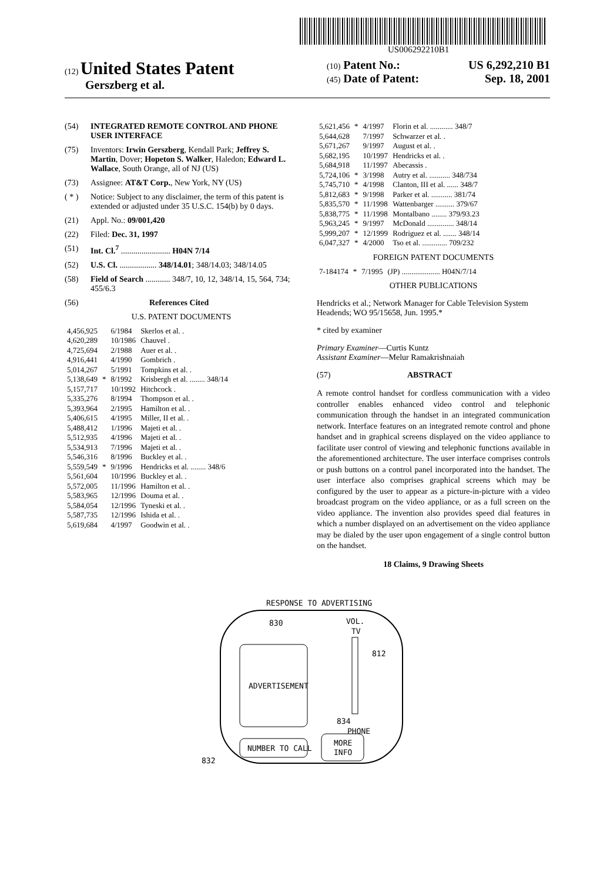US006292210B1
(12) United States Patent
Gerszberg et al.
(10) Patent No.: US 6,292,210 B1
(45) Date of Patent: Sep. 18, 2001
(54) INTEGRATED REMOTE CONTROL AND PHONE USER INTERFACE
(75) Inventors: Irwin Gerszberg, Kendall Park; Jeffrey S. Martin, Dover; Hopeton S. Walker, Haledon; Edward L. Wallace, South Orange, all of NJ (US)
(73) Assignee: AT&T Corp., New York, NY (US)
( * ) Notice: Subject to any disclaimer, the term of this patent is extended or adjusted under 35 U.S.C. 154(b) by 0 days.
(21) Appl. No.: 09/001,420
(22) Filed: Dec. 31, 1997
(51) Int. Cl.<sup>7</sup> ........................ H04N 7/14
(52) U.S. Cl. .................. 348/14.01; 348/14.03; 348/14.05
(58) Field of Search ............ 348/7, 10, 12, 348/14, 15, 564, 734; 455/6.3
(56) References Cited
U.S. PATENT DOCUMENTS
| 4,456,925 | | 6/1984 | Skerlos et al. . |
| 4,620,289 | | 10/1986 | Chauvel . |
| 4,725,694 | | 2/1988 | Auer et al. . |
| 4,916,441 | | 4/1990 | Gombrich . |
| 5,014,267 | | 5/1991 | Tompkins et al. . |
| 5,138,649 | * | 8/1992 | Krisbergh et al. ........ 348/14 |
| 5,157,717 | | 10/1992 | Hitchcock . |
| 5,335,276 | | 8/1994 | Thompson et al. . |
| 5,393,964 | | 2/1995 | Hamilton et al. . |
| 5,406,615 | | 4/1995 | Miller, II et al. . |
| 5,488,412 | | 1/1996 | Majeti et al. . |
| 5,512,935 | | 4/1996 | Majeti et al. . |
| 5,534,913 | | 7/1996 | Majeti et al. . |
| 5,546,316 | | 8/1996 | Buckley et al. . |
| 5,559,549 | * | 9/1996 | Hendricks et al. ........ 348/6 |
| 5,561,604 | | 10/1996 | Buckley et al. . |
| 5,572,005 | | 11/1996 | Hamilton et al. . |
| 5,583,965 | | 12/1996 | Douma et al. . |
| 5,584,054 | | 12/1996 | Tyneski et al. . |
| 5,587,735 | | 12/1996 | Ishida et al. . |
| 5,619,684 | | 4/1997 | Goodwin et al. . |
| 5,621,456 | * | 4/1997 | Florin et al. ............ 348/7 |
| 5,644,628 | | 7/1997 | Schwarzer et al. . |
| 5,671,267 | | 9/1997 | August et al. . |
| 5,682,195 | | 10/1997 | Hendricks et al. . |
| 5,684,918 | | 11/1997 | Abecassis . |
| 5,724,106 | * | 3/1998 | Autry et al. ........... 348/734 |
| 5,745,710 | * | 4/1998 | Clanton, III et al. ...... 348/7 |
| 5,812,683 | * | 9/1998 | Parker et al. ........... 381/74 |
| 5,835,570 | * | 11/1998 | Wattenbarger .......... 379/67 |
| 5,838,775 | * | 11/1998 | Montalbano ........ 379/93.23 |
| 5,963,245 | * | 9/1997 | McDonald .............. 348/14 |
| 5,999,207 | * | 12/1999 | Rodriguez et al. ....... 348/14 |
| 6,047,327 | * | 4/2000 | Tso et al. ............. 709/232 |
FOREIGN PATENT DOCUMENTS
| 7-184174 | * | 7/1995 | (JP) .................... H04N/7/14 |
OTHER PUBLICATIONS
Hendricks et al.; Network Manager for Cable Television System Headends; WO 95/15658, Jun. 1995.*
* cited by examiner
Primary Examiner—Curtis Kuntz
Assistant Examiner—Melur Ramakrishnaiah
(57) ABSTRACT
A remote control handset for cordless communication with a video controller enables enhanced video control and telephonic communication through the handset in an integrated communication network. Interface features on an integrated remote control and phone handset and in graphical screens displayed on the video appliance to facilitate user control of viewing and telephonic functions available in the aforementioned architecture. The user interface comprises controls or push buttons on a control panel incorporated into the handset. The user interface also comprises graphical screens which may be configured by the user to appear as a picture-in-picture with a video broadcast program on the video appliance, or as a full screen on the video appliance. The invention also provides speed dial features in which a number displayed on an advertisement on the video appliance may be dialed by the user upon engagement of a single control button on the handset.
18 Claims, 9 Drawing Sheets
RESPONSE TO ADVERTISING
830
VOL.
TV
ADVERTISEMENT
812
834
PHONE
NUMBER TO CALL
MORE
INFO
832